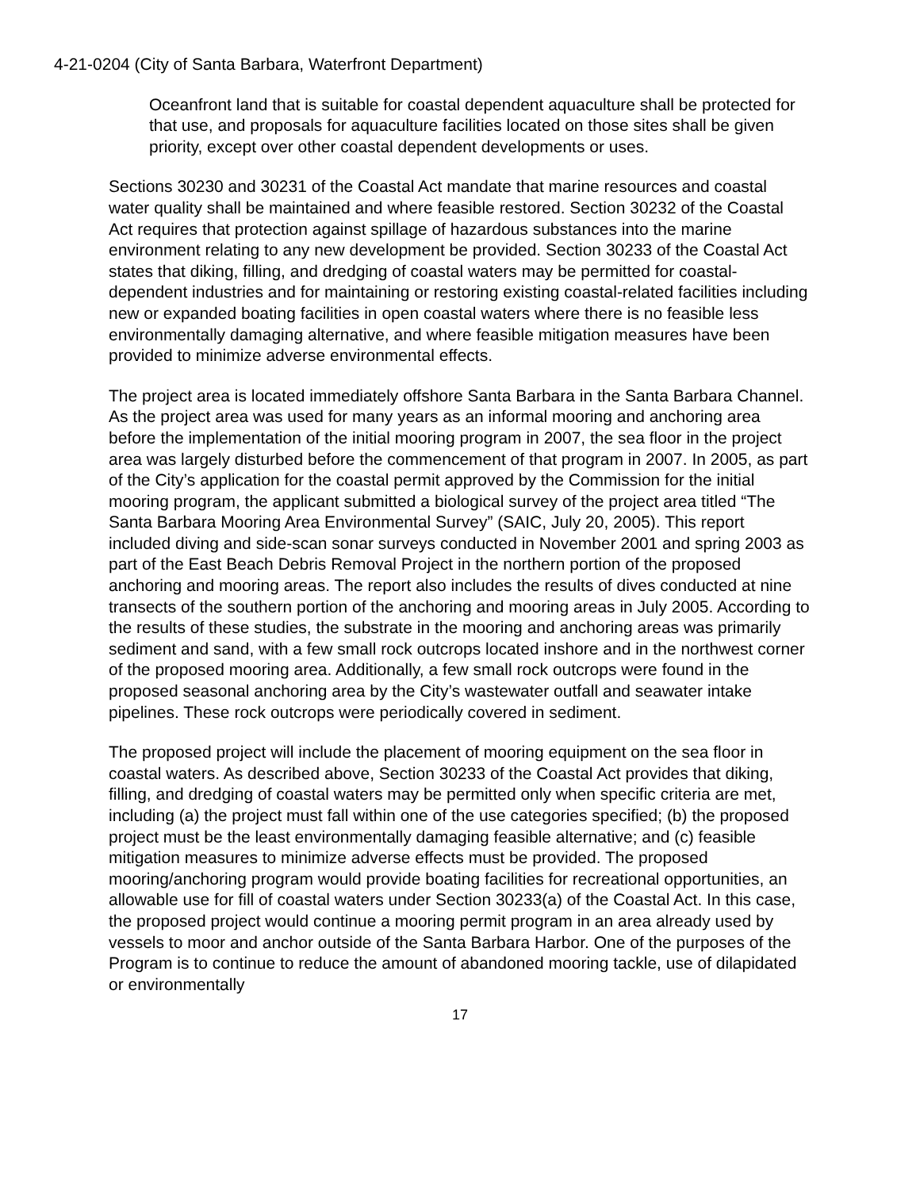4-21-0204 (City of Santa Barbara, Waterfront Department)
Oceanfront land that is suitable for coastal dependent aquaculture shall be protected for that use, and proposals for aquaculture facilities located on those sites shall be given priority, except over other coastal dependent developments or uses.
Sections 30230 and 30231 of the Coastal Act mandate that marine resources and coastal water quality shall be maintained and where feasible restored. Section 30232 of the Coastal Act requires that protection against spillage of hazardous substances into the marine environment relating to any new development be provided. Section 30233 of the Coastal Act states that diking, filling, and dredging of coastal waters may be permitted for coastal-dependent industries and for maintaining or restoring existing coastal-related facilities including new or expanded boating facilities in open coastal waters where there is no feasible less environmentally damaging alternative, and where feasible mitigation measures have been provided to minimize adverse environmental effects.
The project area is located immediately offshore Santa Barbara in the Santa Barbara Channel. As the project area was used for many years as an informal mooring and anchoring area before the implementation of the initial mooring program in 2007, the sea floor in the project area was largely disturbed before the commencement of that program in 2007. In 2005, as part of the City’s application for the coastal permit approved by the Commission for the initial mooring program, the applicant submitted a biological survey of the project area titled “The Santa Barbara Mooring Area Environmental Survey” (SAIC, July 20, 2005). This report included diving and side-scan sonar surveys conducted in November 2001 and spring 2003 as part of the East Beach Debris Removal Project in the northern portion of the proposed anchoring and mooring areas. The report also includes the results of dives conducted at nine transects of the southern portion of the anchoring and mooring areas in July 2005. According to the results of these studies, the substrate in the mooring and anchoring areas was primarily sediment and sand, with a few small rock outcrops located inshore and in the northwest corner of the proposed mooring area. Additionally, a few small rock outcrops were found in the proposed seasonal anchoring area by the City’s wastewater outfall and seawater intake pipelines. These rock outcrops were periodically covered in sediment.
The proposed project will include the placement of mooring equipment on the sea floor in coastal waters. As described above, Section 30233 of the Coastal Act provides that diking, filling, and dredging of coastal waters may be permitted only when specific criteria are met, including (a) the project must fall within one of the use categories specified; (b) the proposed project must be the least environmentally damaging feasible alternative; and (c) feasible mitigation measures to minimize adverse effects must be provided. The proposed mooring/anchoring program would provide boating facilities for recreational opportunities, an allowable use for fill of coastal waters under Section 30233(a) of the Coastal Act. In this case, the proposed project would continue a mooring permit program in an area already used by vessels to moor and anchor outside of the Santa Barbara Harbor. One of the purposes of the Program is to continue to reduce the amount of abandoned mooring tackle, use of dilapidated or environmentally
17